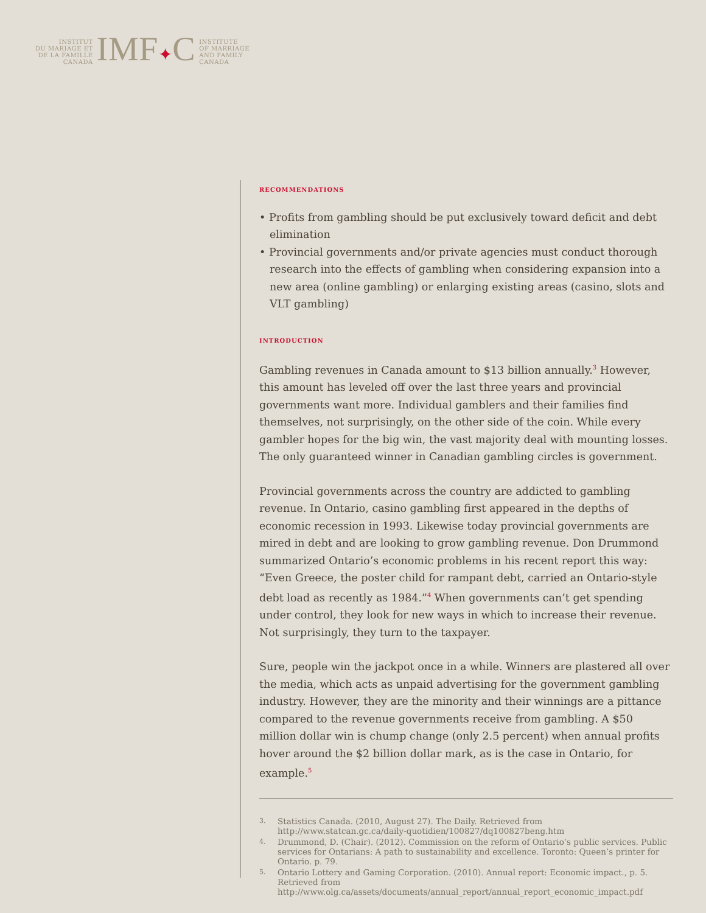INSTITUT
DU MARIAGE ET
DE LA FAMILLE
CANADA
IMF✦C
INSTITUTE
OF MARRIAGE
AND FAMILY
CANADA
recommendations
• Profits from gambling should be put exclusively toward deficit and debt elimination
• Provincial governments and/or private agencies must conduct thorough research into the effects of gambling when considering expansion into a new area (online gambling) or enlarging existing areas (casino, slots and VLT gambling)
introduction
Gambling revenues in Canada amount to $13 billion annually.<sup>3</sup> However, this amount has leveled off over the last three years and provincial governments want more. Individual gamblers and their families find themselves, not surprisingly, on the other side of the coin. While every gambler hopes for the big win, the vast majority deal with mounting losses. The only guaranteed winner in Canadian gambling circles is government.
Provincial governments across the country are addicted to gambling revenue. In Ontario, casino gambling first appeared in the depths of economic recession in 1993. Likewise today provincial governments are mired in debt and are looking to grow gambling revenue. Don Drummond summarized Ontario’s economic problems in his recent report this way: “Even Greece, the poster child for rampant debt, carried an Ontario-style debt load as recently as 1984.”<sup>4</sup> When governments can’t get spending under control, they look for new ways in which to increase their revenue. Not surprisingly, they turn to the taxpayer.
Sure, people win the jackpot once in a while. Winners are plastered all over the media, which acts as unpaid advertising for the government gambling industry. However, they are the minority and their winnings are a pittance compared to the revenue governments receive from gambling. A $50 million dollar win is chump change (only 2.5 percent) when annual profits hover around the $2 billion dollar mark, as is the case in Ontario, for example.<sup>5</sup>
3. Statistics Canada. (2010, August 27). The Daily. Retrieved from http://www.statcan.gc.ca/daily-quotidien/100827/dq100827beng.htm
4. Drummond, D. (Chair). (2012). Commission on the reform of Ontario’s public services. Public services for Ontarians: A path to sustainability and excellence. Toronto: Queen’s printer for Ontario. p. 79.
5. Ontario Lottery and Gaming Corporation. (2010). Annual report: Economic impact., p. 5. Retrieved from http://www.olg.ca/assets/documents/annual_report/annual_report_economic_impact.pdf